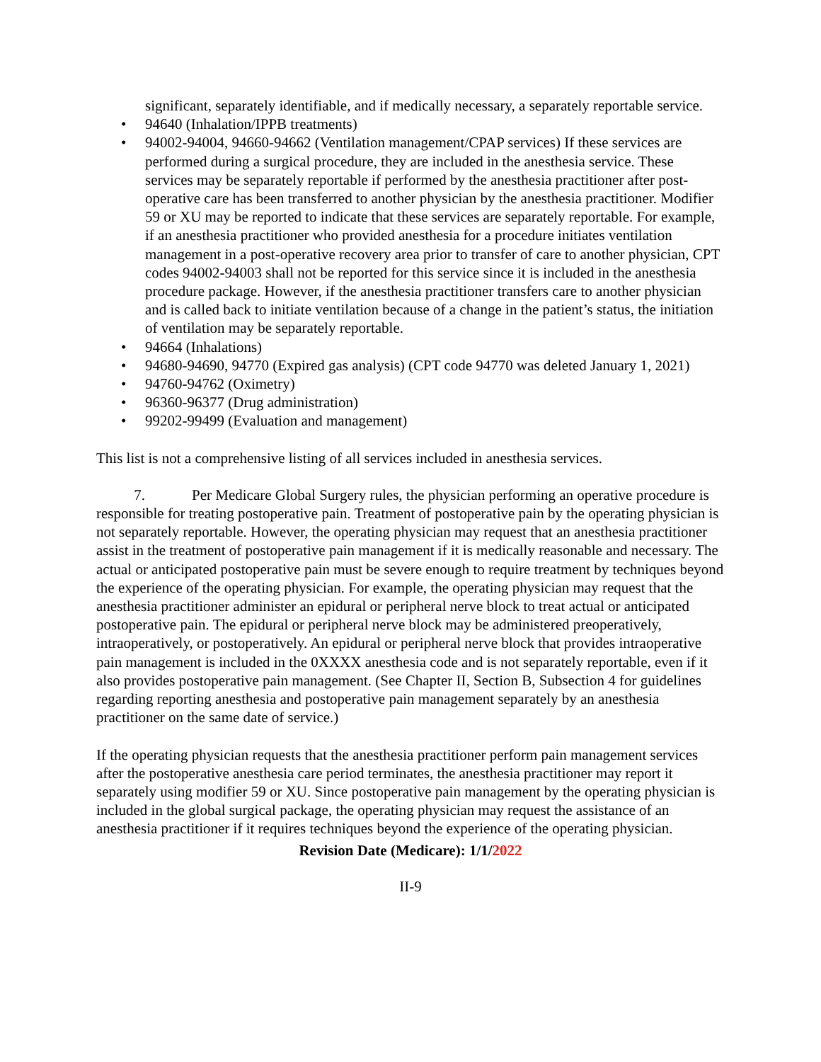significant, separately identifiable, and if medically necessary, a separately reportable service.
• 94640 (Inhalation/IPPB treatments)
• 94002-94004, 94660-94662 (Ventilation management/CPAP services) If these services are performed during a surgical procedure, they are included in the anesthesia service. These services may be separately reportable if performed by the anesthesia practitioner after post-operative care has been transferred to another physician by the anesthesia practitioner. Modifier 59 or XU may be reported to indicate that these services are separately reportable. For example, if an anesthesia practitioner who provided anesthesia for a procedure initiates ventilation management in a post-operative recovery area prior to transfer of care to another physician, CPT codes 94002-94003 shall not be reported for this service since it is included in the anesthesia procedure package. However, if the anesthesia practitioner transfers care to another physician and is called back to initiate ventilation because of a change in the patient’s status, the initiation of ventilation may be separately reportable.
• 94664 (Inhalations)
• 94680-94690, 94770 (Expired gas analysis) (CPT code 94770 was deleted January 1, 2021)
• 94760-94762 (Oximetry)
• 96360-96377 (Drug administration)
• 99202-99499 (Evaluation and management)
This list is not a comprehensive listing of all services included in anesthesia services.
7. Per Medicare Global Surgery rules, the physician performing an operative procedure is responsible for treating postoperative pain. Treatment of postoperative pain by the operating physician is not separately reportable. However, the operating physician may request that an anesthesia practitioner assist in the treatment of postoperative pain management if it is medically reasonable and necessary. The actual or anticipated postoperative pain must be severe enough to require treatment by techniques beyond the experience of the operating physician. For example, the operating physician may request that the anesthesia practitioner administer an epidural or peripheral nerve block to treat actual or anticipated postoperative pain. The epidural or peripheral nerve block may be administered preoperatively, intraoperatively, or postoperatively. An epidural or peripheral nerve block that provides intraoperative pain management is included in the 0XXXX anesthesia code and is not separately reportable, even if it also provides postoperative pain management. (See Chapter II, Section B, Subsection 4 for guidelines regarding reporting anesthesia and postoperative pain management separately by an anesthesia practitioner on the same date of service.)
If the operating physician requests that the anesthesia practitioner perform pain management services after the postoperative anesthesia care period terminates, the anesthesia practitioner may report it separately using modifier 59 or XU. Since postoperative pain management by the operating physician is included in the global surgical package, the operating physician may request the assistance of an anesthesia practitioner if it requires techniques beyond the experience of the operating physician.
Revision Date (Medicare): 1/1/2022
II-9